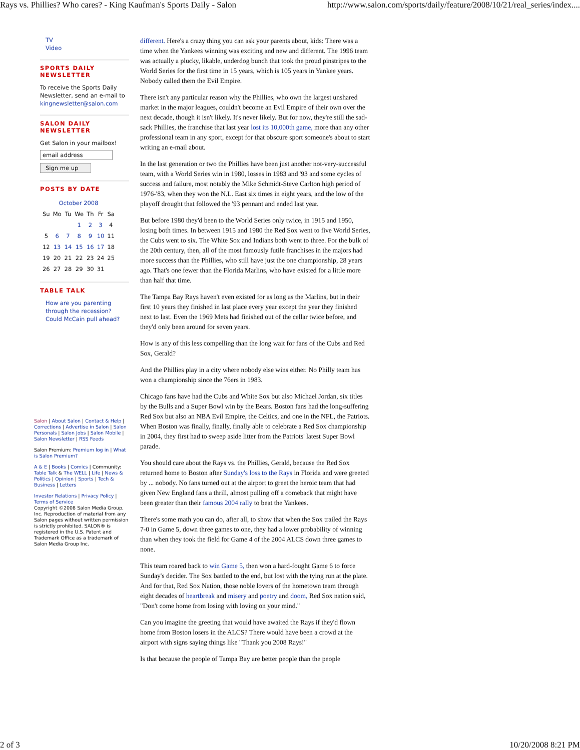Rays vs. Phillies? Who cares? - King Kaufman's Sports Daily - Salon http://www.salon.com/sports/daily/feature/2008/10/21/real_series/index....
TV
Video
SPORTS DAILY NEWSLETTER
To receive the Sports Daily Newsletter, send an e-mail to kingnewsletter@salon.com
SALON DAILY NEWSLETTER
Get Salon in your mailbox!
email address
Sign me up
POSTS BY DATE
| October 2008 | | | | | | |
| --- | --- | --- | --- | --- | --- | --- |
| Su | Mo | Tu | We | Th | Fr | Sa |
| | | | 1 | 2 | 3 | 4 |
| 5 | 6 | 7 | 8 | 9 | 10 | 11 |
| 12 | 13 | 14 | 15 | 16 | 17 | 18 |
| 19 | 20 | 21 | 22 | 23 | 24 | 25 |
| 26 | 27 | 28 | 29 | 30 | 31 | |
TABLE TALK
How are you parenting through the recession?
Could McCain pull ahead?
Salon | About Salon | Contact & Help | Corrections | Advertise in Salon | Salon Personals | Salon Jobs | Salon Mobile | Salon Newsletter | RSS Feeds
Salon Premium: Premium log in | What is Salon Premium?
A & E | Books | Comics | Community: Table Talk & The WELL | Life | News & Politics | Opinion | Sports | Tech & Business | Letters
Investor Relations | Privacy Policy | Terms of Service
Copyright ©2008 Salon Media Group, Inc. Reproduction of material from any Salon pages without written permission is strictly prohibited. SALON® is registered in the U.S. Patent and Trademark Office as a trademark of Salon Media Group Inc.
different. Here's a crazy thing you can ask your parents about, kids: There was a time when the Yankees winning was exciting and new and different. The 1996 team was actually a plucky, likable, underdog bunch that took the proud pinstripes to the World Series for the first time in 15 years, which is 105 years in Yankee years. Nobody called them the Evil Empire.
There isn't any particular reason why the Phillies, who own the largest unshared market in the major leagues, couldn't become an Evil Empire of their own over the next decade, though it isn't likely. It's never likely. But for now, they're still the sad-sack Phillies, the franchise that last year lost its 10,000th game, more than any other professional team in any sport, except for that obscure sport someone's about to start writing an e-mail about.
In the last generation or two the Phillies have been just another not-very-successful team, with a World Series win in 1980, losses in 1983 and '93 and some cycles of success and failure, most notably the Mike Schmidt-Steve Carlton high period of 1976-'83, when they won the N.L. East six times in eight years, and the low of the playoff drought that followed the '93 pennant and ended last year.
But before 1980 they'd been to the World Series only twice, in 1915 and 1950, losing both times. In between 1915 and 1980 the Red Sox went to five World Series, the Cubs went to six. The White Sox and Indians both went to three. For the bulk of the 20th century, then, all of the most famously futile franchises in the majors had more success than the Phillies, who still have just the one championship, 28 years ago. That's one fewer than the Florida Marlins, who have existed for a little more than half that time.
The Tampa Bay Rays haven't even existed for as long as the Marlins, but in their first 10 years they finished in last place every year except the year they finished next to last. Even the 1969 Mets had finished out of the cellar twice before, and they'd only been around for seven years.
How is any of this less compelling than the long wait for fans of the Cubs and Red Sox, Gerald?
And the Phillies play in a city where nobody else wins either. No Philly team has won a championship since the 76ers in 1983.
Chicago fans have had the Cubs and White Sox but also Michael Jordan, six titles by the Bulls and a Super Bowl win by the Bears. Boston fans had the long-suffering Red Sox but also an NBA Evil Empire, the Celtics, and one in the NFL, the Patriots. When Boston was finally, finally, finally able to celebrate a Red Sox championship in 2004, they first had to sweep aside litter from the Patriots' latest Super Bowl parade.
You should care about the Rays vs. the Phillies, Gerald, because the Red Sox returned home to Boston after Sunday's loss to the Rays in Florida and were greeted by ... nobody. No fans turned out at the airport to greet the heroic team that had given New England fans a thrill, almost pulling off a comeback that might have been greater than their famous 2004 rally to beat the Yankees.
There's some math you can do, after all, to show that when the Sox trailed the Rays 7-0 in Game 5, down three games to one, they had a lower probability of winning than when they took the field for Game 4 of the 2004 ALCS down three games to none.
This team roared back to win Game 5, then won a hard-fought Game 6 to force Sunday's decider. The Sox battled to the end, but lost with the tying run at the plate. And for that, Red Sox Nation, those noble lovers of the hometown team through eight decades of heartbreak and misery and poetry and doom, Red Sox nation said, "Don't come home from losing with loving on your mind."
Can you imagine the greeting that would have awaited the Rays if they'd flown home from Boston losers in the ALCS? There would have been a crowd at the airport with signs saying things like "Thank you 2008 Rays!"
Is that because the people of Tampa Bay are better people than the people
2 of 3 10/20/2008 8:21 PM